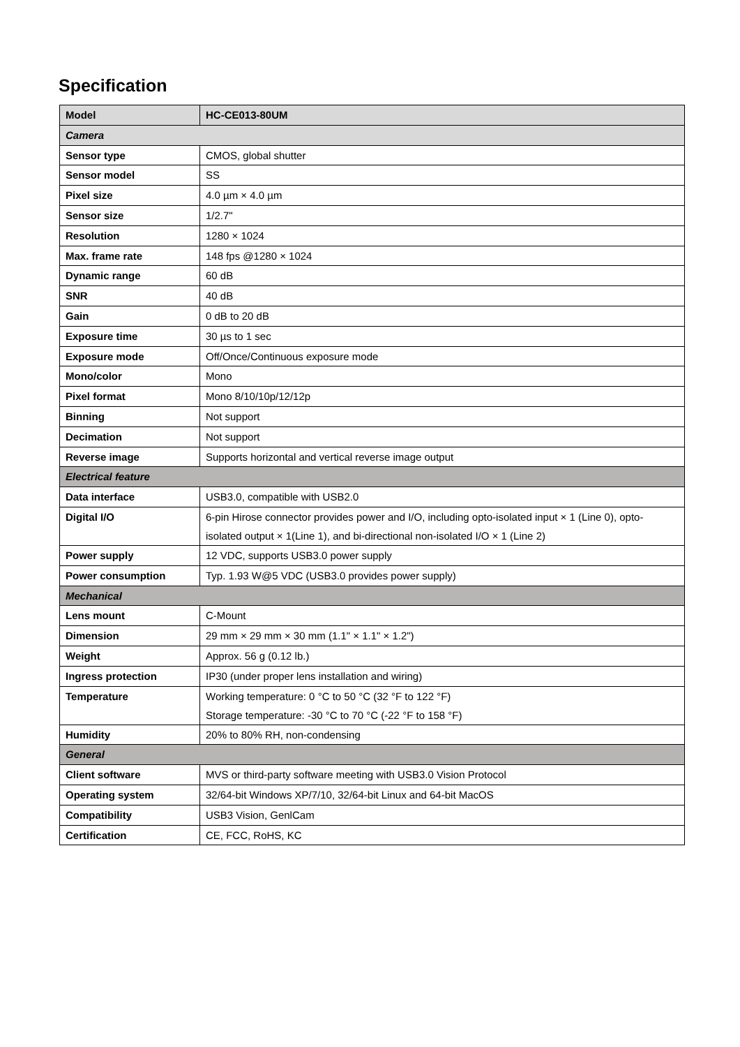Specification
| Model | HC-CE013-80UM |
| --- | --- |
| Camera | |
| Sensor type | CMOS, global shutter |
| Sensor model | SS |
| Pixel size | 4.0 µm × 4.0 µm |
| Sensor size | 1/2.7" |
| Resolution | 1280 × 1024 |
| Max. frame rate | 148 fps @1280 × 1024 |
| Dynamic range | 60 dB |
| SNR | 40 dB |
| Gain | 0 dB to 20 dB |
| Exposure time | 30 µs to 1 sec |
| Exposure mode | Off/Once/Continuous exposure mode |
| Mono/color | Mono |
| Pixel format | Mono 8/10/10p/12/12p |
| Binning | Not support |
| Decimation | Not support |
| Reverse image | Supports horizontal and vertical reverse image output |
| Electrical feature | |
| Data interface | USB3.0, compatible with USB2.0 |
| Digital I/O | 6-pin Hirose connector provides power and I/O, including opto-isolated input × 1 (Line 0), opto-isolated output × 1(Line 1), and bi-directional non-isolated I/O × 1 (Line 2) |
| Power supply | 12 VDC, supports USB3.0 power supply |
| Power consumption | Typ. 1.93 W@5 VDC (USB3.0 provides power supply) |
| Mechanical | |
| Lens mount | C-Mount |
| Dimension | 29 mm × 29 mm × 30 mm (1.1" × 1.1" × 1.2") |
| Weight | Approx. 56 g (0.12 lb.) |
| Ingress protection | IP30 (under proper lens installation and wiring) |
| Temperature | Working temperature: 0 °C to 50 °C (32 °F to 122 °F) Storage temperature: -30 °C to 70 °C (-22 °F to 158 °F) |
| Humidity | 20% to 80% RH, non-condensing |
| General | |
| Client software | MVS or third-party software meeting with USB3.0 Vision Protocol |
| Operating system | 32/64-bit Windows XP/7/10, 32/64-bit Linux and 64-bit MacOS |
| Compatibility | USB3 Vision, GenlCam |
| Certification | CE, FCC, RoHS, KC |